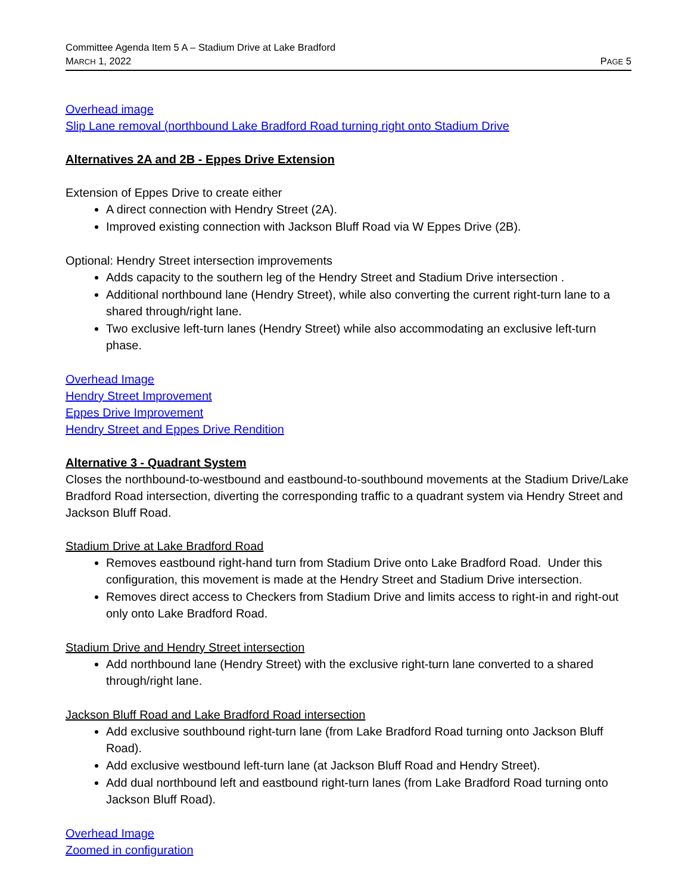Committee Agenda Item 5 A – Stadium Drive at Lake Bradford
MARCH 1, 2022 PAGE 5
Overhead image
Slip Lane removal (northbound Lake Bradford Road turning right onto Stadium Drive
Alternatives 2A and 2B - Eppes Drive Extension
Extension of Eppes Drive to create either
A direct connection with Hendry Street (2A).
Improved existing connection with Jackson Bluff Road via W Eppes Drive (2B).
Optional: Hendry Street intersection improvements
Adds capacity to the southern leg of the Hendry Street and Stadium Drive intersection .
Additional northbound lane (Hendry Street), while also converting the current right-turn lane to a shared through/right lane.
Two exclusive left-turn lanes (Hendry Street) while also accommodating an exclusive left-turn phase.
Overhead Image
Hendry Street Improvement
Eppes Drive Improvement
Hendry Street and Eppes Drive Rendition
Alternative 3 - Quadrant System
Closes the northbound-to-westbound and eastbound-to-southbound movements at the Stadium Drive/Lake Bradford Road intersection, diverting the corresponding traffic to a quadrant system via Hendry Street and Jackson Bluff Road.
Stadium Drive at Lake Bradford Road
Removes eastbound right-hand turn from Stadium Drive onto Lake Bradford Road. Under this configuration, this movement is made at the Hendry Street and Stadium Drive intersection.
Removes direct access to Checkers from Stadium Drive and limits access to right-in and right-out only onto Lake Bradford Road.
Stadium Drive and Hendry Street intersection
Add northbound lane (Hendry Street) with the exclusive right-turn lane converted to a shared through/right lane.
Jackson Bluff Road and Lake Bradford Road intersection
Add exclusive southbound right-turn lane (from Lake Bradford Road turning onto Jackson Bluff Road).
Add exclusive westbound left-turn lane (at Jackson Bluff Road and Hendry Street).
Add dual northbound left and eastbound right-turn lanes (from Lake Bradford Road turning onto Jackson Bluff Road).
Overhead Image
Zoomed in configuration